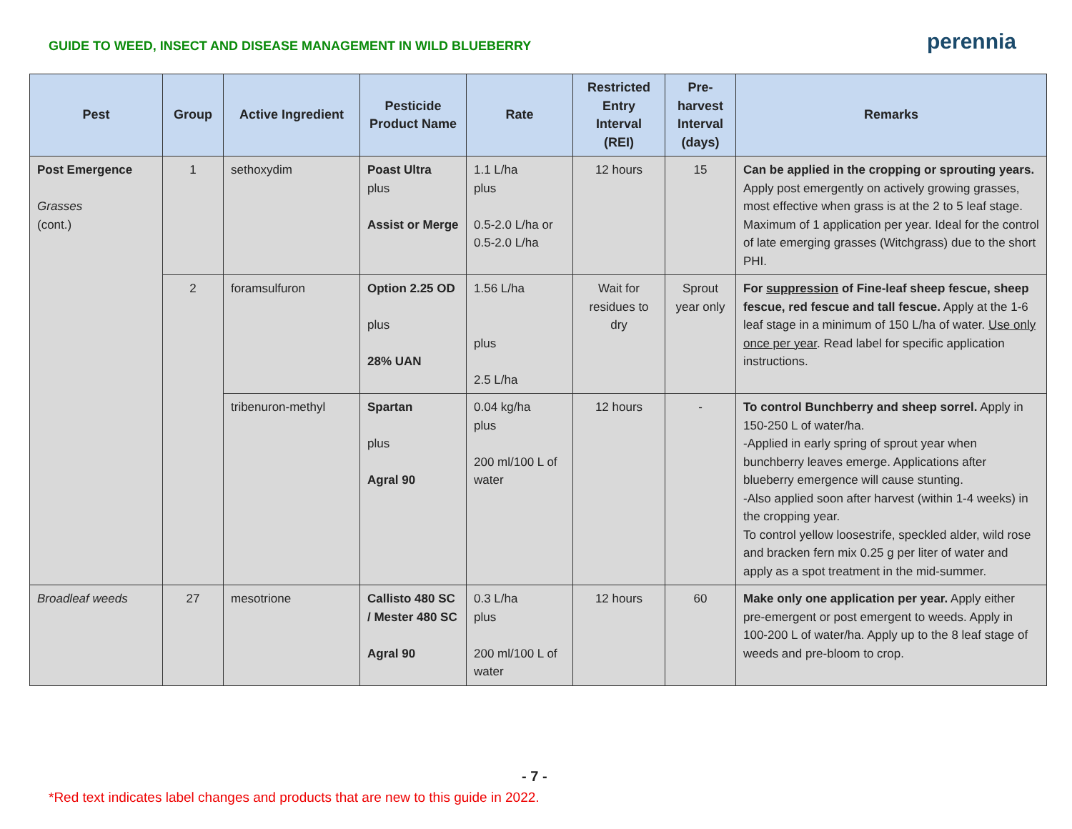GUIDE TO WEED, INSECT AND DISEASE MANAGEMENT IN WILD BLUEBERRY
perennia
| Pest | Group | Active Ingredient | Pesticide Product Name | Rate | Restricted Entry Interval (REI) | Pre-harvest Interval (days) | Remarks |
| --- | --- | --- | --- | --- | --- | --- | --- |
| Post Emergence Grasses (cont.) | 1 | sethoxydim | Poast Ultra plus Assist or Merge | 1.1 L/ha plus 0.5-2.0 L/ha or 0.5-2.0 L/ha | 12 hours | 15 | Can be applied in the cropping or sprouting years. Apply post emergently on actively growing grasses, most effective when grass is at the 2 to 5 leaf stage. Maximum of 1 application per year. Ideal for the control of late emerging grasses (Witchgrass) due to the short PHI. |
| | 2 | foramsulfuron | Option 2.25 OD plus 28% UAN | 1.56 L/ha plus 2.5 L/ha | Wait for residues to dry | Sprout year only | For suppression of Fine-leaf sheep fescue, sheep fescue, red fescue and tall fescue. Apply at the 1-6 leaf stage in a minimum of 150 L/ha of water. Use only once per year . Read label for specific application instructions. |
| | | tribenuron-methyl | Spartan plus Agral 90 | 0.04 kg/ha plus 200 ml/100 L of water | 12 hours | - | To control Bunchberry and sheep sorrel. Apply in 150-250 L of water/ha. -Applied in early spring of sprout year when bunchberry leaves emerge. Applications after blueberry emergence will cause stunting. -Also applied soon after harvest (within 1-4 weeks) in the cropping year. To control yellow loosestrife, speckled alder, wild rose and bracken fern mix 0.25 g per liter of water and apply as a spot treatment in the mid-summer. |
| Broadleaf weeds | 27 | mesotrione | Callisto 480 SC / Mester 480 SC Agral 90 | 0.3 L/ha plus 200 ml/100 L of water | 12 hours | 60 | Make only one application per year. Apply either pre-emergent or post emergent to weeds. Apply in 100-200 L of water/ha. Apply up to the 8 leaf stage of weeds and pre-bloom to crop. |
- 7 -
*Red text indicates label changes and products that are new to this guide in 2022.